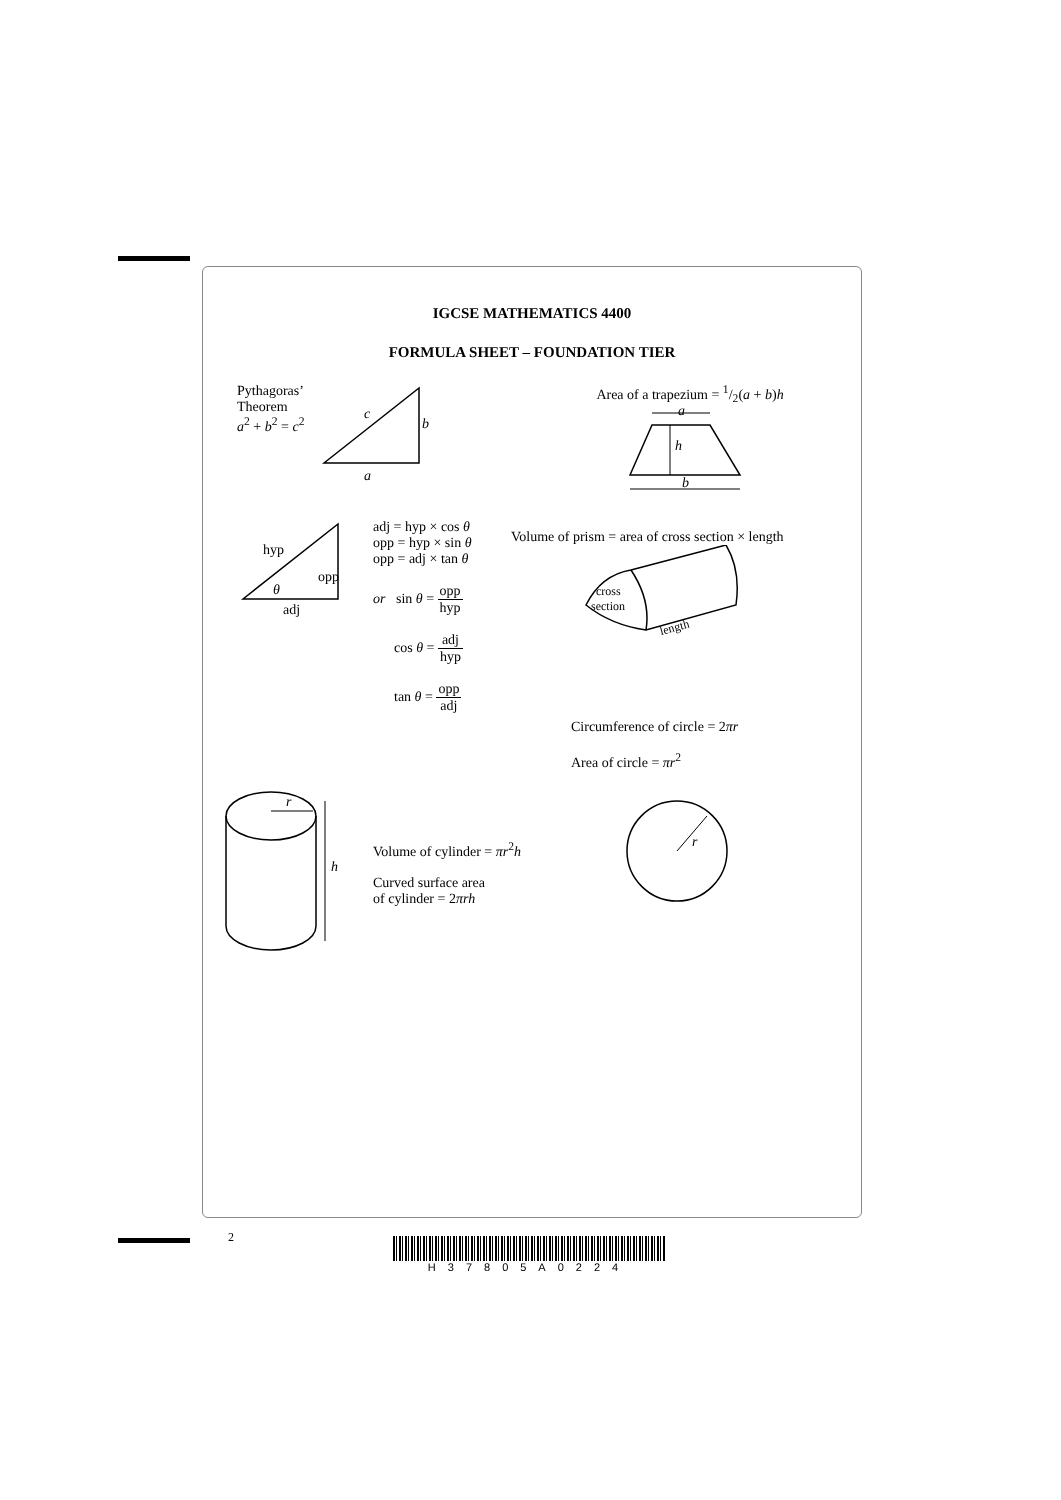IGCSE MATHEMATICS 4400
FORMULA SHEET – FOUNDATION TIER
Pythagoras’
Theorem
a<sup>2</sup> + b<sup>2</sup> = c<sup>2</sup>
c
b
a
Area of a trapezium = 1/2(a + b)h
a
h
b
hyp
opp
adj
θ
adj = hyp × cos θ
opp = hyp × sin θ
opp = adj × tan θ
or sin θ = opp hyp
cos θ = adj hyp
tan θ = opp adj
Volume of prism = area of cross section × length
cross
section
length
Circumference of circle = 2πr
Area of circle = πr<sup>2</sup>
r
h
Volume of cylinder = πr<sup>2</sup>h
Curved surface area
of cylinder = 2πrh
r
2 H37805A0224